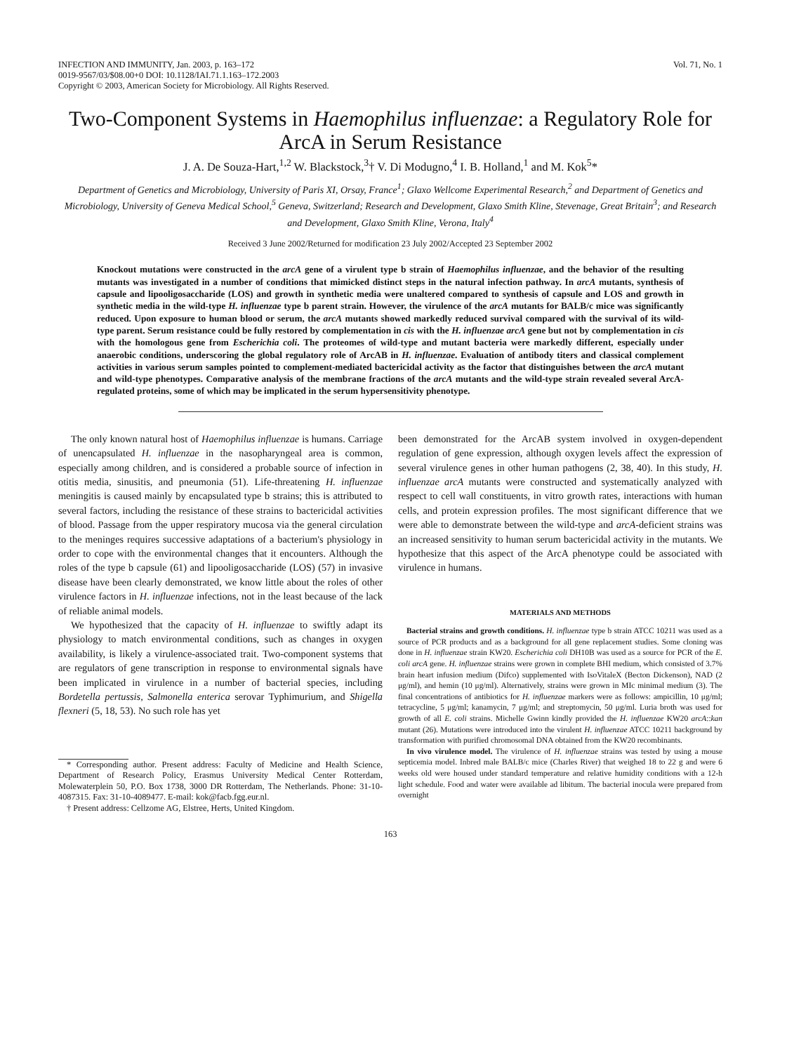INFECTION AND IMMUNITY, Jan. 2003, p. 163–172
0019-9567/03/$08.00+0 DOI: 10.1128/IAI.71.1.163–172.2003
Copyright © 2003, American Society for Microbiology. All Rights Reserved.
Vol. 71, No. 1
Two-Component Systems in Haemophilus influenzae: a Regulatory Role for ArcA in Serum Resistance
J. A. De Souza-Hart,<sup>1,2</sup> W. Blackstock,<sup>3</sup>† V. Di Modugno,<sup>4</sup> I. B. Holland,<sup>1</sup> and M. Kok<sup>5</sup>*
Department of Genetics and Microbiology, University of Paris XI, Orsay, France<sup>1</sup>; Glaxo Wellcome Experimental Research,<sup>2</sup> and Department of Genetics and Microbiology, University of Geneva Medical School,<sup>5</sup> Geneva, Switzerland; Research and Development, Glaxo Smith Kline, Stevenage, Great Britain<sup>3</sup>; and Research and Development, Glaxo Smith Kline, Verona, Italy<sup>4</sup>
Received 3 June 2002/Returned for modification 23 July 2002/Accepted 23 September 2002
Knockout mutations were constructed in the arcA gene of a virulent type b strain of Haemophilus influenzae, and the behavior of the resulting mutants was investigated in a number of conditions that mimicked distinct steps in the natural infection pathway. In arcA mutants, synthesis of capsule and lipooligosaccharide (LOS) and growth in synthetic media were unaltered compared to synthesis of capsule and LOS and growth in synthetic media in the wild-type H. influenzae type b parent strain. However, the virulence of the arcA mutants for BALB/c mice was significantly reduced. Upon exposure to human blood or serum, the arcA mutants showed markedly reduced survival compared with the survival of its wild-type parent. Serum resistance could be fully restored by complementation in cis with the H. influenzae arcA gene but not by complementation in cis with the homologous gene from Escherichia coli. The proteomes of wild-type and mutant bacteria were markedly different, especially under anaerobic conditions, underscoring the global regulatory role of ArcAB in H. influenzae. Evaluation of antibody titers and classical complement activities in various serum samples pointed to complement-mediated bactericidal activity as the factor that distinguishes between the arcA mutant and wild-type phenotypes. Comparative analysis of the membrane fractions of the arcA mutants and the wild-type strain revealed several ArcA-regulated proteins, some of which may be implicated in the serum hypersensitivity phenotype.
The only known natural host of Haemophilus influenzae is humans. Carriage of unencapsulated H. influenzae in the nasopharyngeal area is common, especially among children, and is considered a probable source of infection in otitis media, sinusitis, and pneumonia (51). Life-threatening H. influenzae meningitis is caused mainly by encapsulated type b strains; this is attributed to several factors, including the resistance of these strains to bactericidal activities of blood. Passage from the upper respiratory mucosa via the general circulation to the meninges requires successive adaptations of a bacterium's physiology in order to cope with the environmental changes that it encounters. Although the roles of the type b capsule (61) and lipooligosaccharide (LOS) (57) in invasive disease have been clearly demonstrated, we know little about the roles of other virulence factors in H. influenzae infections, not in the least because of the lack of reliable animal models.
We hypothesized that the capacity of H. influenzae to swiftly adapt its physiology to match environmental conditions, such as changes in oxygen availability, is likely a virulence-associated trait. Two-component systems that are regulators of gene transcription in response to environmental signals have been implicated in virulence in a number of bacterial species, including Bordetella pertussis, Salmonella enterica serovar Typhimurium, and Shigella flexneri (5, 18, 53). No such role has yet
* Corresponding author. Present address: Faculty of Medicine and Health Science, Department of Research Policy, Erasmus University Medical Center Rotterdam, Molewaterplein 50, P.O. Box 1738, 3000 DR Rotterdam, The Netherlands. Phone: 31-10-4087315. Fax: 31-10-4089477. E-mail: kok@facb.fgg.eur.nl.
† Present address: Cellzome AG, Elstree, Herts, United Kingdom.
been demonstrated for the ArcAB system involved in oxygen-dependent regulation of gene expression, although oxygen levels affect the expression of several virulence genes in other human pathogens (2, 38, 40). In this study, H. influenzae arcA mutants were constructed and systematically analyzed with respect to cell wall constituents, in vitro growth rates, interactions with human cells, and protein expression profiles. The most significant difference that we were able to demonstrate between the wild-type and arcA-deficient strains was an increased sensitivity to human serum bactericidal activity in the mutants. We hypothesize that this aspect of the ArcA phenotype could be associated with virulence in humans.
MATERIALS AND METHODS
Bacterial strains and growth conditions. H. influenzae type b strain ATCC 10211 was used as a source of PCR products and as a background for all gene replacement studies. Some cloning was done in H. influenzae strain KW20. Escherichia coli DH10B was used as a source for PCR of the E. coli arcA gene. H. influenzae strains were grown in complete BHI medium, which consisted of 3.7% brain heart infusion medium (Difco) supplemented with IsoVitaleX (Becton Dickenson), NAD (2 μg/ml), and hemin (10 μg/ml). Alternatively, strains were grown in MIc minimal medium (3). The final concentrations of antibiotics for H. influenzae markers were as follows: ampicillin, 10 μg/ml; tetracycline, 5 μg/ml; kanamycin, 7 μg/ml; and streptomycin, 50 μg/ml. Luria broth was used for growth of all E. coli strains. Michelle Gwinn kindly provided the H. influenzae KW20 arcA::kan mutant (26). Mutations were introduced into the virulent H. influenzae ATCC 10211 background by transformation with purified chromosomal DNA obtained from the KW20 recombinants.
In vivo virulence model. The virulence of H. influenzae strains was tested by using a mouse septicemia model. Inbred male BALB/c mice (Charles River) that weighed 18 to 22 g and were 6 weeks old were housed under standard temperature and relative humidity conditions with a 12-h light schedule. Food and water were available ad libitum. The bacterial inocula were prepared from overnight
163